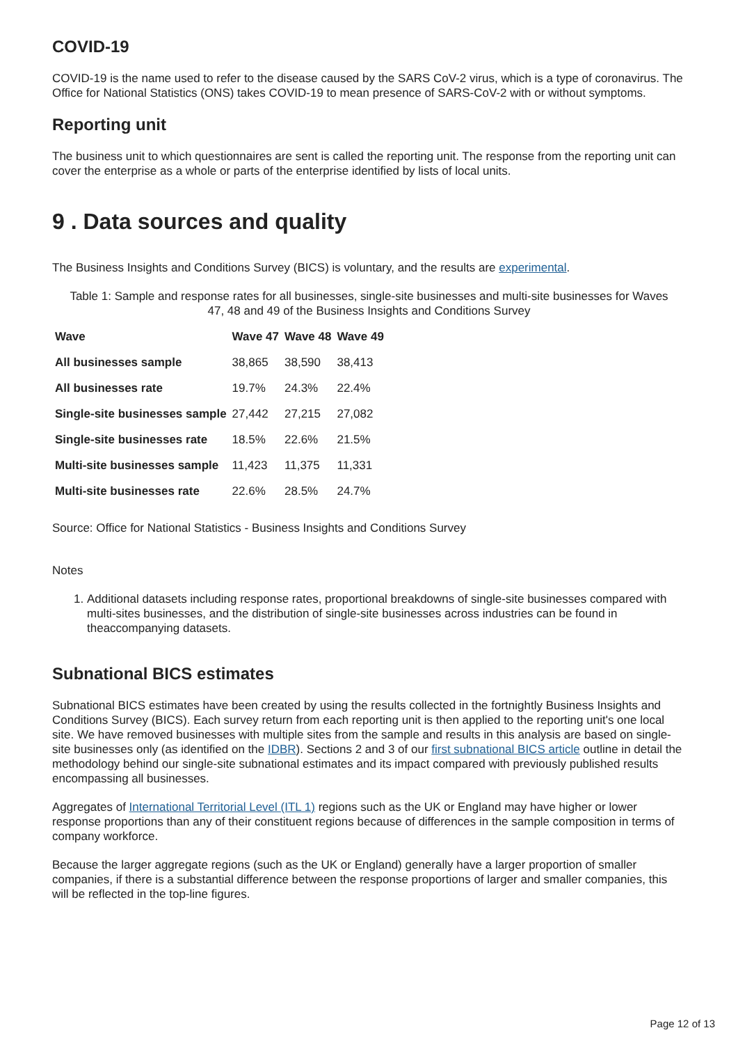COVID-19
COVID-19 is the name used to refer to the disease caused by the SARS CoV-2 virus, which is a type of coronavirus. The Office for National Statistics (ONS) takes COVID-19 to mean presence of SARS-CoV-2 with or without symptoms.
Reporting unit
The business unit to which questionnaires are sent is called the reporting unit. The response from the reporting unit can cover the enterprise as a whole or parts of the enterprise identified by lists of local units.
9 . Data sources and quality
The Business Insights and Conditions Survey (BICS) is voluntary, and the results are experimental.
Table 1: Sample and response rates for all businesses, single-site businesses and multi-site businesses for Waves 47, 48 and 49 of the Business Insights and Conditions Survey
| Wave | Wave 47 | Wave 48 | Wave 49 |
| --- | --- | --- | --- |
| All businesses sample | 38,865 | 38,590 | 38,413 |
| All businesses rate | 19.7% | 24.3% | 22.4% |
| Single-site businesses sample | 27,442 | 27,215 | 27,082 |
| Single-site businesses rate | 18.5% | 22.6% | 21.5% |
| Multi-site businesses sample | 11,423 | 11,375 | 11,331 |
| Multi-site businesses rate | 22.6% | 28.5% | 24.7% |
Source: Office for National Statistics - Business Insights and Conditions Survey
Notes
1. Additional datasets including response rates, proportional breakdowns of single-site businesses compared with multi-sites businesses, and the distribution of single-site businesses across industries can be found in theaccompanying datasets.
Subnational BICS estimates
Subnational BICS estimates have been created by using the results collected in the fortnightly Business Insights and Conditions Survey (BICS). Each survey return from each reporting unit is then applied to the reporting unit's one local site. We have removed businesses with multiple sites from the sample and results in this analysis are based on single-site businesses only (as identified on the IDBR). Sections 2 and 3 of our first subnational BICS article outline in detail the methodology behind our single-site subnational estimates and its impact compared with previously published results encompassing all businesses.
Aggregates of International Territorial Level (ITL 1) regions such as the UK or England may have higher or lower response proportions than any of their constituent regions because of differences in the sample composition in terms of company workforce.
Because the larger aggregate regions (such as the UK or England) generally have a larger proportion of smaller companies, if there is a substantial difference between the response proportions of larger and smaller companies, this will be reflected in the top-line figures.
Page 12 of 13